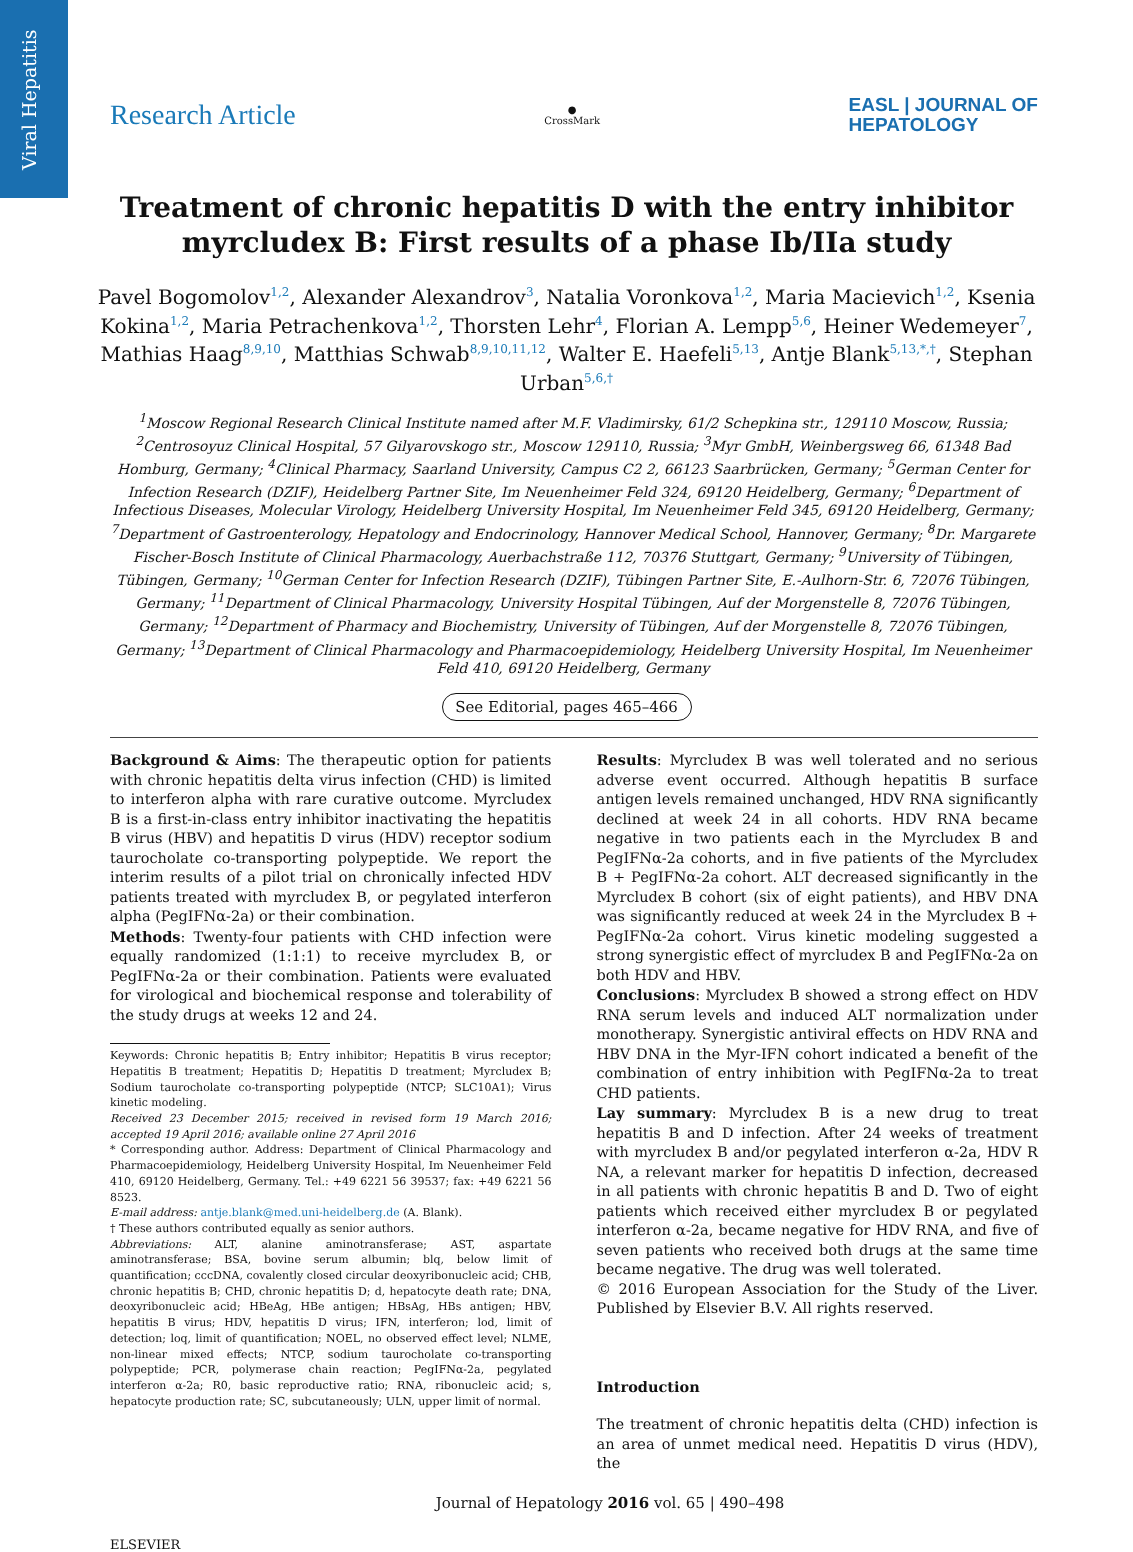Viral Hepatitis
Research Article
●
CrossMark
EASL | JOURNAL OF
HEPATOLOGY
Treatment of chronic hepatitis D with the entry inhibitor myrcludex B: First results of a phase Ib/IIa study
Pavel Bogomolov<sup>1,2</sup>, Alexander Alexandrov<sup>3</sup>, Natalia Voronkova<sup>1,2</sup>, Maria Macievich<sup>1,2</sup>, Ksenia Kokina<sup>1,2</sup>, Maria Petrachenkova<sup>1,2</sup>, Thorsten Lehr<sup>4</sup>, Florian A. Lempp<sup>5,6</sup>, Heiner Wedemeyer<sup>7</sup>, Mathias Haag<sup>8,9,10</sup>, Matthias Schwab<sup>8,9,10,11,12</sup>, Walter E. Haefeli<sup>5,13</sup>, Antje Blank<sup>5,13,*,†</sup>, Stephan Urban<sup>5,6,†</sup>
<sup>1</sup> Moscow Regional Research Clinical Institute named after M.F. Vladimirsky, 61/2 Schepkina str., 129110 Moscow, Russia; <sup>2</sup>Centrosoyuz Clinical Hospital, 57 Gilyarovskogo str., Moscow 129110, Russia; <sup>3</sup>Myr GmbH, Weinbergsweg 66, 61348 Bad Homburg, Germany; <sup>4</sup>Clinical Pharmacy, Saarland University, Campus C2 2, 66123 Saarbrücken, Germany; <sup>5</sup>German Center for Infection Research (DZIF), Heidelberg Partner Site, Im Neuenheimer Feld 324, 69120 Heidelberg, Germany; <sup>6</sup>Department of Infectious Diseases, Molecular Virology, Heidelberg University Hospital, Im Neuenheimer Feld 345, 69120 Heidelberg, Germany; <sup>7</sup>Department of Gastroenterology, Hepatology and Endocrinology, Hannover Medical School, Hannover, Germany; <sup>8</sup>Dr. Margarete Fischer-Bosch Institute of Clinical Pharmacology, Auerbachstraße 112, 70376 Stuttgart, Germany; <sup>9</sup>University of Tübingen, Tübingen, Germany; <sup>10</sup>German Center for Infection Research (DZIF), Tübingen Partner Site, E.-Aulhorn-Str. 6, 72076 Tübingen, Germany; <sup>11</sup>Department of Clinical Pharmacology, University Hospital Tübingen, Auf der Morgenstelle 8, 72076 Tübingen, Germany; <sup>12</sup>Department of Pharmacy and Biochemistry, University of Tübingen, Auf der Morgenstelle 8, 72076 Tübingen, Germany; <sup>13</sup>Department of Clinical Pharmacology and Pharmacoepidemiology, Heidelberg University Hospital, Im Neuenheimer Feld 410, 69120 Heidelberg, Germany
See Editorial, pages 465–466
Background & Aims: The therapeutic option for patients with chronic hepatitis delta virus infection (CHD) is limited to interferon alpha with rare curative outcome. Myrcludex B is a first-in-class entry inhibitor inactivating the hepatitis B virus (HBV) and hepatitis D virus (HDV) receptor sodium taurocholate co-transporting polypeptide. We report the interim results of a pilot trial on chronically infected HDV patients treated with myrcludex B, or pegylated interferon alpha (PegIFNα-2a) or their combination.
Methods: Twenty-four patients with CHD infection were equally randomized (1:1:1) to receive myrcludex B, or PegIFNα-2a or their combination. Patients were evaluated for virological and biochemical response and tolerability of the study drugs at weeks 12 and 24.
Keywords: Chronic hepatitis B; Entry inhibitor; Hepatitis B virus receptor; Hepatitis B treatment; Hepatitis D; Hepatitis D treatment; Myrcludex B; Sodium taurocholate co-transporting polypeptide (NTCP; SLC10A1); Virus kinetic modeling.
Received 23 December 2015; received in revised form 19 March 2016; accepted 19 April 2016; available online 27 April 2016
* Corresponding author. Address: Department of Clinical Pharmacology and Pharmacoepidemiology, Heidelberg University Hospital, Im Neuenheimer Feld 410, 69120 Heidelberg, Germany. Tel.: +49 6221 56 39537; fax: +49 6221 56 8523.
E-mail address: antje.blank@med.uni-heidelberg.de (A. Blank).
† These authors contributed equally as senior authors.
Abbreviations: ALT, alanine aminotransferase; AST, aspartate aminotransferase; BSA, bovine serum albumin; blq, below limit of quantification; cccDNA, covalently closed circular deoxyribonucleic acid; CHB, chronic hepatitis B; CHD, chronic hepatitis D; d, hepatocyte death rate; DNA, deoxyribonucleic acid; HBeAg, HBe antigen; HBsAg, HBs antigen; HBV, hepatitis B virus; HDV, hepatitis D virus; IFN, interferon; lod, limit of detection; loq, limit of quantification; NOEL, no observed effect level; NLME, non-linear mixed effects; NTCP, sodium taurocholate co-transporting polypeptide; PCR, polymerase chain reaction; PegIFNα-2a, pegylated interferon α-2a; R0, basic reproductive ratio; RNA, ribonucleic acid; s, hepatocyte production rate; SC, subcutaneously; ULN, upper limit of normal.
Results: Myrcludex B was well tolerated and no serious adverse event occurred. Although hepatitis B surface antigen levels remained unchanged, HDV RNA significantly declined at week 24 in all cohorts. HDV RNA became negative in two patients each in the Myrcludex B and PegIFNα-2a cohorts, and in five patients of the Myrcludex B + PegIFNα-2a cohort. ALT decreased significantly in the Myrcludex B cohort (six of eight patients), and HBV DNA was significantly reduced at week 24 in the Myrcludex B + PegIFNα-2a cohort. Virus kinetic modeling suggested a strong synergistic effect of myrcludex B and PegIFNα-2a on both HDV and HBV.
Conclusions: Myrcludex B showed a strong effect on HDV RNA serum levels and induced ALT normalization under monotherapy. Synergistic antiviral effects on HDV RNA and HBV DNA in the Myr-IFN cohort indicated a benefit of the combination of entry inhibition with PegIFNα-2a to treat CHD patients.
Lay summary: Myrcludex B is a new drug to treat hepatitis B and D infection. After 24 weeks of treatment with myrcludex B and/or pegylated interferon α-2a, HDV R NA, a relevant marker for hepatitis D infection, decreased in all patients with chronic hepatitis B and D. Two of eight patients which received either myrcludex B or pegylated interferon α-2a, became negative for HDV RNA, and five of seven patients who received both drugs at the same time became negative. The drug was well tolerated.
© 2016 European Association for the Study of the Liver. Published by Elsevier B.V. All rights reserved.
Introduction
The treatment of chronic hepatitis delta (CHD) infection is an area of unmet medical need. Hepatitis D virus (HDV), the
ELSEVIER
Journal of Hepatology 2016 vol. 65 | 490–498